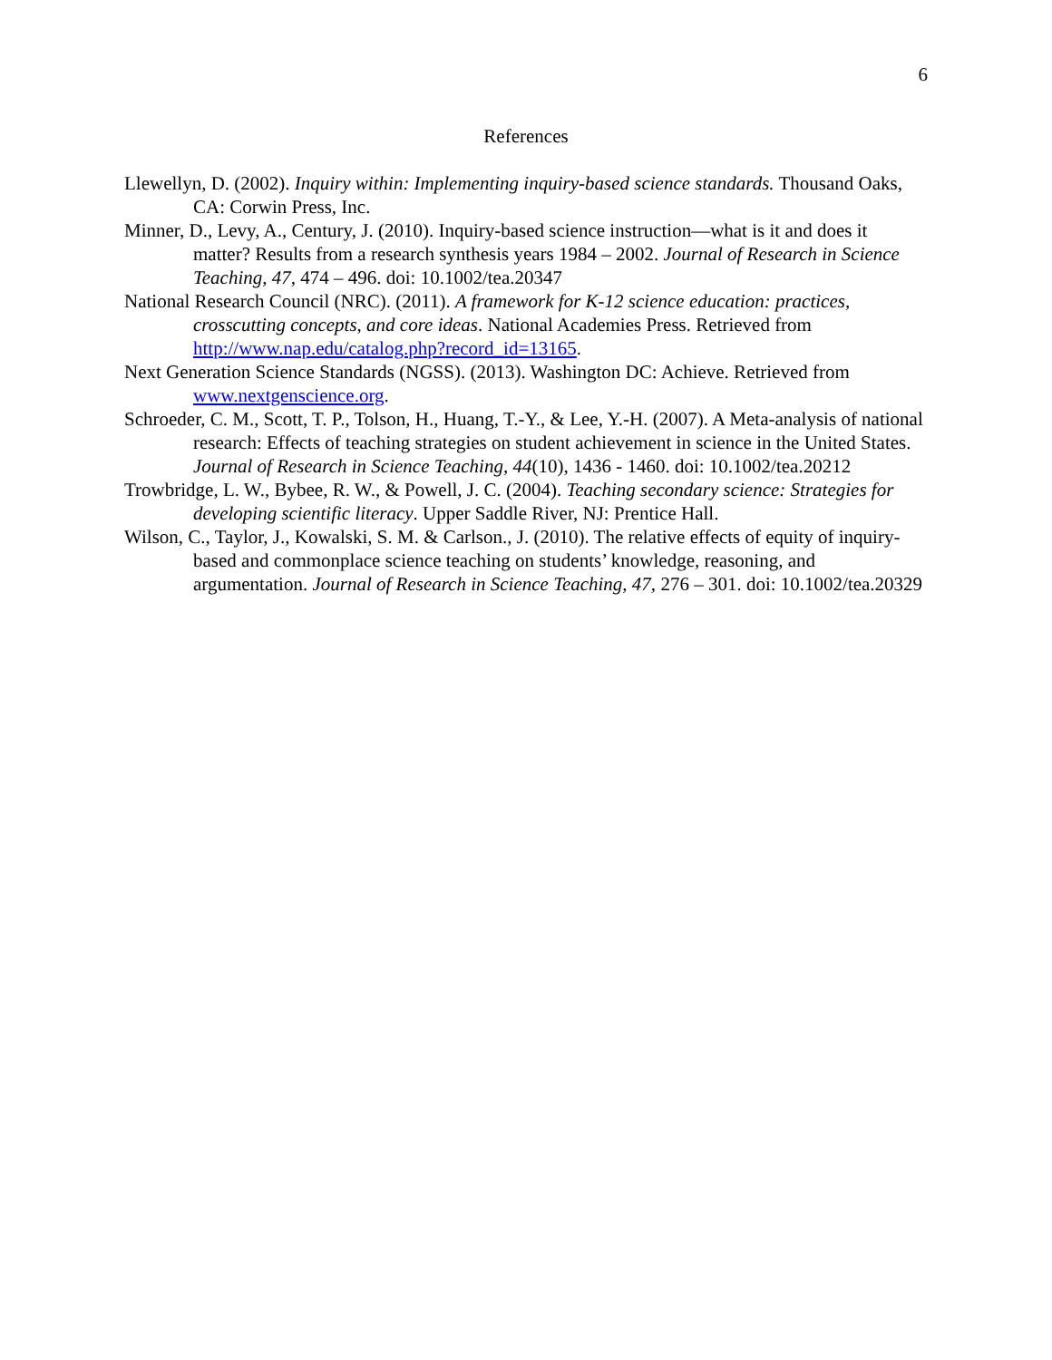6
References
Llewellyn, D. (2002). Inquiry within: Implementing inquiry-based science standards. Thousand Oaks, CA: Corwin Press, Inc.
Minner, D., Levy, A., Century, J. (2010). Inquiry-based science instruction—what is it and does it matter? Results from a research synthesis years 1984 – 2002. Journal of Research in Science Teaching, 47, 474 – 496. doi: 10.1002/tea.20347
National Research Council (NRC). (2011). A framework for K-12 science education: practices, crosscutting concepts, and core ideas. National Academies Press. Retrieved from http://www.nap.edu/catalog.php?record_id=13165.
Next Generation Science Standards (NGSS). (2013). Washington DC: Achieve. Retrieved from www.nextgenscience.org.
Schroeder, C. M., Scott, T. P., Tolson, H., Huang, T.-Y., & Lee, Y.-H. (2007). A Meta-analysis of national research: Effects of teaching strategies on student achievement in science in the United States. Journal of Research in Science Teaching, 44(10), 1436 - 1460. doi: 10.1002/tea.20212
Trowbridge, L. W., Bybee, R. W., & Powell, J. C. (2004). Teaching secondary science: Strategies for developing scientific literacy. Upper Saddle River, NJ: Prentice Hall.
Wilson, C., Taylor, J., Kowalski, S. M. & Carlson., J. (2010). The relative effects of equity of inquiry-based and commonplace science teaching on students’ knowledge, reasoning, and argumentation. Journal of Research in Science Teaching, 47, 276 – 301. doi: 10.1002/tea.20329